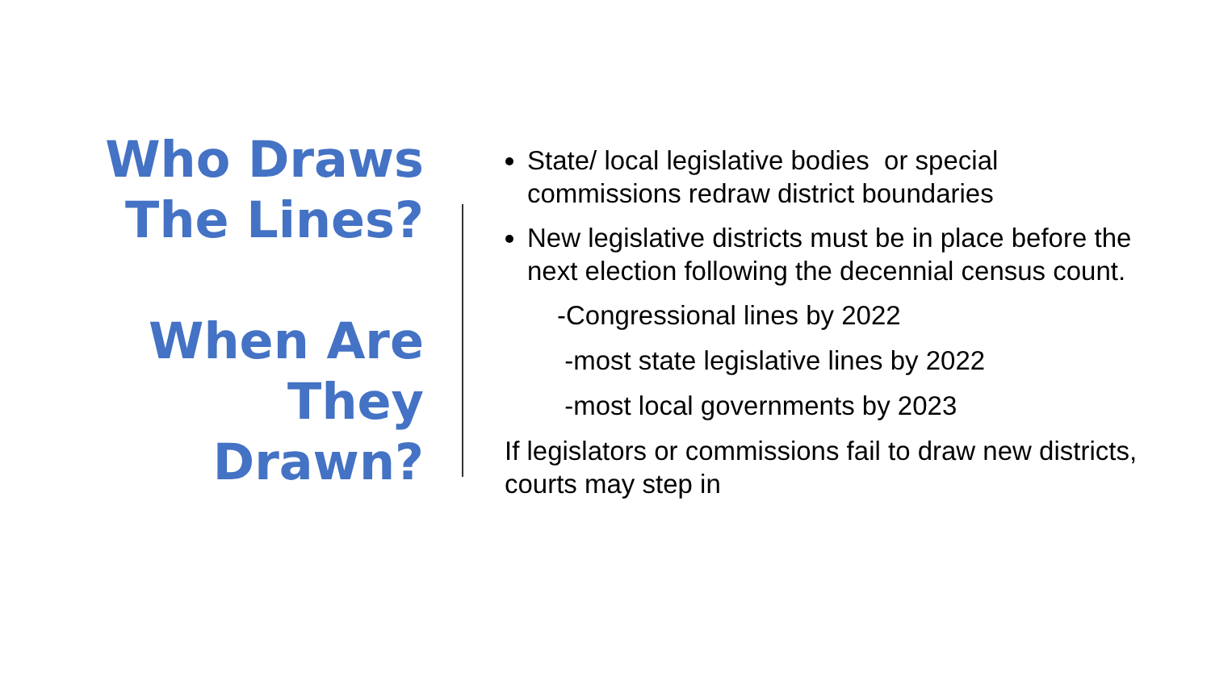Who Draws
The Lines?
When Are
They
Drawn?
State/ local legislative bodies or special commissions redraw district boundaries
New legislative districts must be in place before the next election following the decennial census count.
-Congressional lines by 2022
-most state legislative lines by 2022
-most local governments by 2023
If legislators or commissions fail to draw new districts, courts may step in